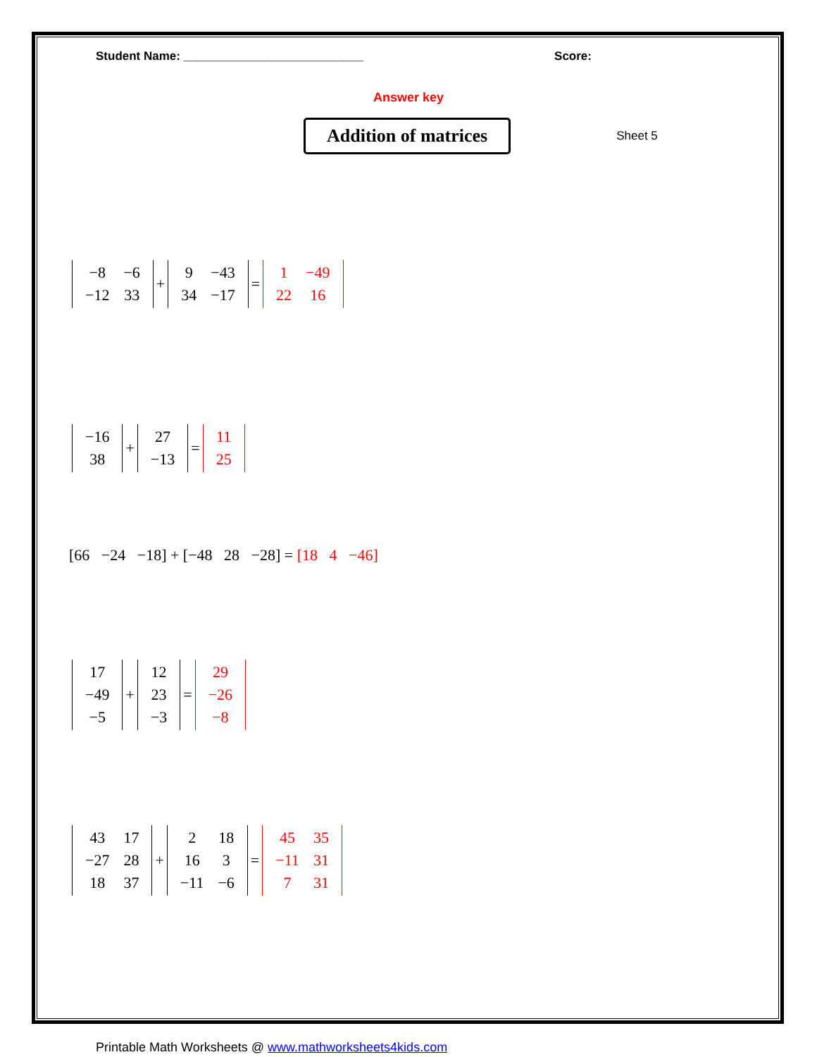Student Name: ___________________________ Score:
Answer key
Addition of matrices
Sheet 5
| −8 | −6 |
| −12 | 33 |
+
| 9 | −43 |
| 34 | −17 |
=
| 1 | −49 |
| 22 | 16 |
| −16 |
| 38 |
+
| 27 |
| −13 |
=
| 11 |
| 25 |
[66 −24 −18] + [−48 28 −28] = [18 4 −46]
| 17 |
| −49 |
| −5 |
+
| 12 |
| 23 |
| −3 |
=
| 29 |
| −26 |
| −8 |
| 43 | 17 |
| −27 | 28 |
| 18 | 37 |
+
| 2 | 18 |
| 16 | 3 |
| −11 | −6 |
=
| 45 | 35 |
| −11 | 31 |
| 7 | 31 |
Printable Math Worksheets @ www.mathworksheets4kids.com